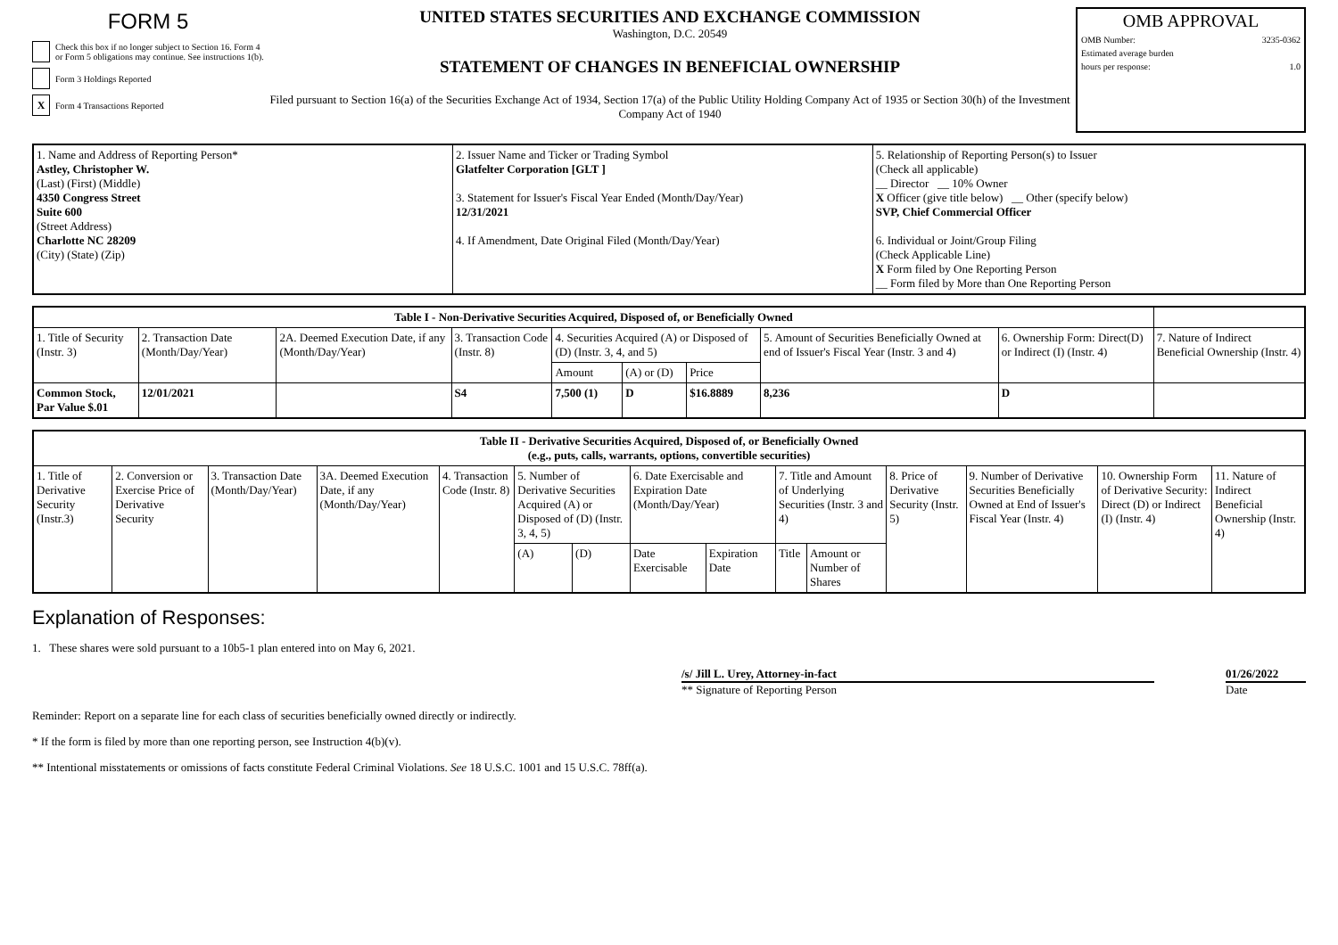FORM 5
Check this box if no longer subject to Section 16. Form 4 or Form 5 obligations may continue. See instructions 1(b).
Form 3 Holdings Reported
X
Form 4 Transactions Reported
UNITED STATES SECURITIES AND EXCHANGE COMMISSION
Washington, D.C. 20549
STATEMENT OF CHANGES IN BENEFICIAL OWNERSHIP
Filed pursuant to Section 16(a) of the Securities Exchange Act of 1934, Section 17(a) of the Public Utility Holding Company Act of 1935 or Section 30(h) of the Investment Company Act of 1940
OMB APPROVAL
OMB Number: 3235-0362
Estimated average burden
hours per response: 1.0
| 1. Name and Address of Reporting Person* Astley, Christopher W. (Last) (First) (Middle) 4350 Congress Street Suite 600 (Street Address) Charlotte NC 28209 (City) (State) (Zip) | 2. Issuer Name and Ticker or Trading Symbol Glatfelter Corporation [GLT ] 3. Statement for Issuer's Fiscal Year Ended (Month/Day/Year) 12/31/2021 4. If Amendment, Date Original Filed (Month/Day/Year) | 5. Relationship of Reporting Person(s) to Issuer (Check all applicable) __ Director __ 10% Owner X Officer (give title below) __ Other (specify below) SVP, Chief Commercial Officer 6. Individual or Joint/Group Filing (Check Applicable Line) X Form filed by One Reporting Person __ Form filed by More than One Reporting Person |
| Table I - Non-Derivative Securities Acquired, Disposed of, or Beneficially Owned | | | | | | | | | |
| --- | --- | --- | --- | --- | --- | --- | --- | --- | --- |
| 1. Title of Security (Instr. 3) | 2. Transaction Date (Month/Day/Year) | 2A. Deemed Execution Date, if any (Month/Day/Year) | 3. Transaction Code (Instr. 8) | 4. Securities Acquired (A) or Disposed of (D) (Instr. 3, 4, and 5) | | | 5. Amount of Securities Beneficially Owned at end of Issuer's Fiscal Year (Instr. 3 and 4) | 6. Ownership Form: Direct(D) or Indirect (I) (Instr. 4) | 7. Nature of Indirect Beneficial Ownership (Instr. 4) |
| | | | | Amount | (A) or (D) | Price | | | |
| Common Stock, Par Value $.01 | 12/01/2021 | | S4 | 7,500 (1) | D | $16.8889 | 8,236 | D | |
| Table II - Derivative Securities Acquired, Disposed of, or Beneficially Owned (e.g., puts, calls, warrants, options, convertible securities) | | | | | | | | | | | | | | |
| --- | --- | --- | --- | --- | --- | --- | --- | --- | --- | --- | --- | --- | --- | --- |
| 1. Title of Derivative Security (Instr.3) | 2. Conversion or Exercise Price of Derivative Security | 3. Transaction Date (Month/Day/Year) | 3A. Deemed Execution Date, if any (Month/Day/Year) | 4. Transaction Code (Instr. 8) | 5. Number of Derivative Securities Acquired (A) or Disposed of (D) (Instr. 3, 4, 5) | | 6. Date Exercisable and Expiration Date (Month/Day/Year) | | 7. Title and Amount of Underlying Securities (Instr. 3 and 4) | | 8. Price of Derivative Security (Instr. 5) | 9. Number of Derivative Securities Beneficially Owned at End of Issuer's Fiscal Year (Instr. 4) | 10. Ownership Form of Derivative Security: Direct (D) or Indirect (I) (Instr. 4) | 11. Nature of Indirect Beneficial Ownership (Instr. 4) |
| | | | | | (A) | (D) | Date Exercisable | Expiration Date | Title | Amount or Number of Shares | | | | |
Explanation of Responses:
1. These shares were sold pursuant to a 10b5-1 plan entered into on May 6, 2021.
/s/ Jill L. Urey, Attorney-in-fact 01/26/2022
** Signature of Reporting Person Date
Reminder: Report on a separate line for each class of securities beneficially owned directly or indirectly.
* If the form is filed by more than one reporting person, see Instruction 4(b)(v).
** Intentional misstatements or omissions of facts constitute Federal Criminal Violations. See 18 U.S.C. 1001 and 15 U.S.C. 78ff(a).